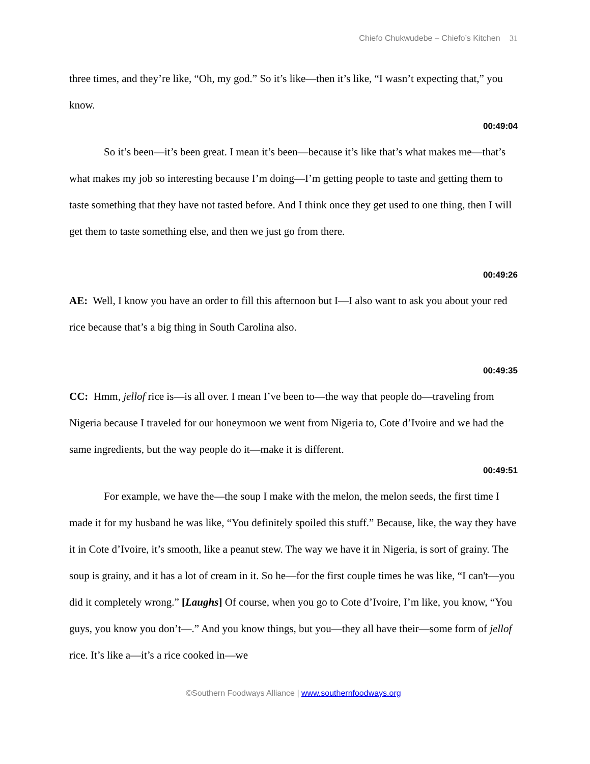Chiefo Chukwudebe – Chiefo’s Kitchen 31
three times, and they’re like, “Oh, my god.” So it’s like—then it’s like, “I wasn’t expecting that,” you know.
00:49:04
So it’s been—it’s been great. I mean it’s been—because it’s like that’s what makes me—that’s what makes my job so interesting because I’m doing—I’m getting people to taste and getting them to taste something that they have not tasted before. And I think once they get used to one thing, then I will get them to taste something else, and then we just go from there.
00:49:26
AE: Well, I know you have an order to fill this afternoon but I—I also want to ask you about your red rice because that’s a big thing in South Carolina also.
00:49:35
CC: Hmm, jellof rice is—is all over. I mean I’ve been to—the way that people do—traveling from Nigeria because I traveled for our honeymoon we went from Nigeria to, Cote d’Ivoire and we had the same ingredients, but the way people do it—make it is different.
00:49:51
For example, we have the—the soup I make with the melon, the melon seeds, the first time I made it for my husband he was like, “You definitely spoiled this stuff.” Because, like, the way they have it in Cote d’Ivoire, it’s smooth, like a peanut stew. The way we have it in Nigeria, is sort of grainy. The soup is grainy, and it has a lot of cream in it. So he—for the first couple times he was like, “I can't—you did it completely wrong.” [Laughs] Of course, when you go to Cote d’Ivoire, I’m like, you know, “You guys, you know you don’t—.” And you know things, but you—they all have their—some form of jellof rice. It’s like a—it’s a rice cooked in—we
©Southern Foodways Alliance | www.southernfoodways.org